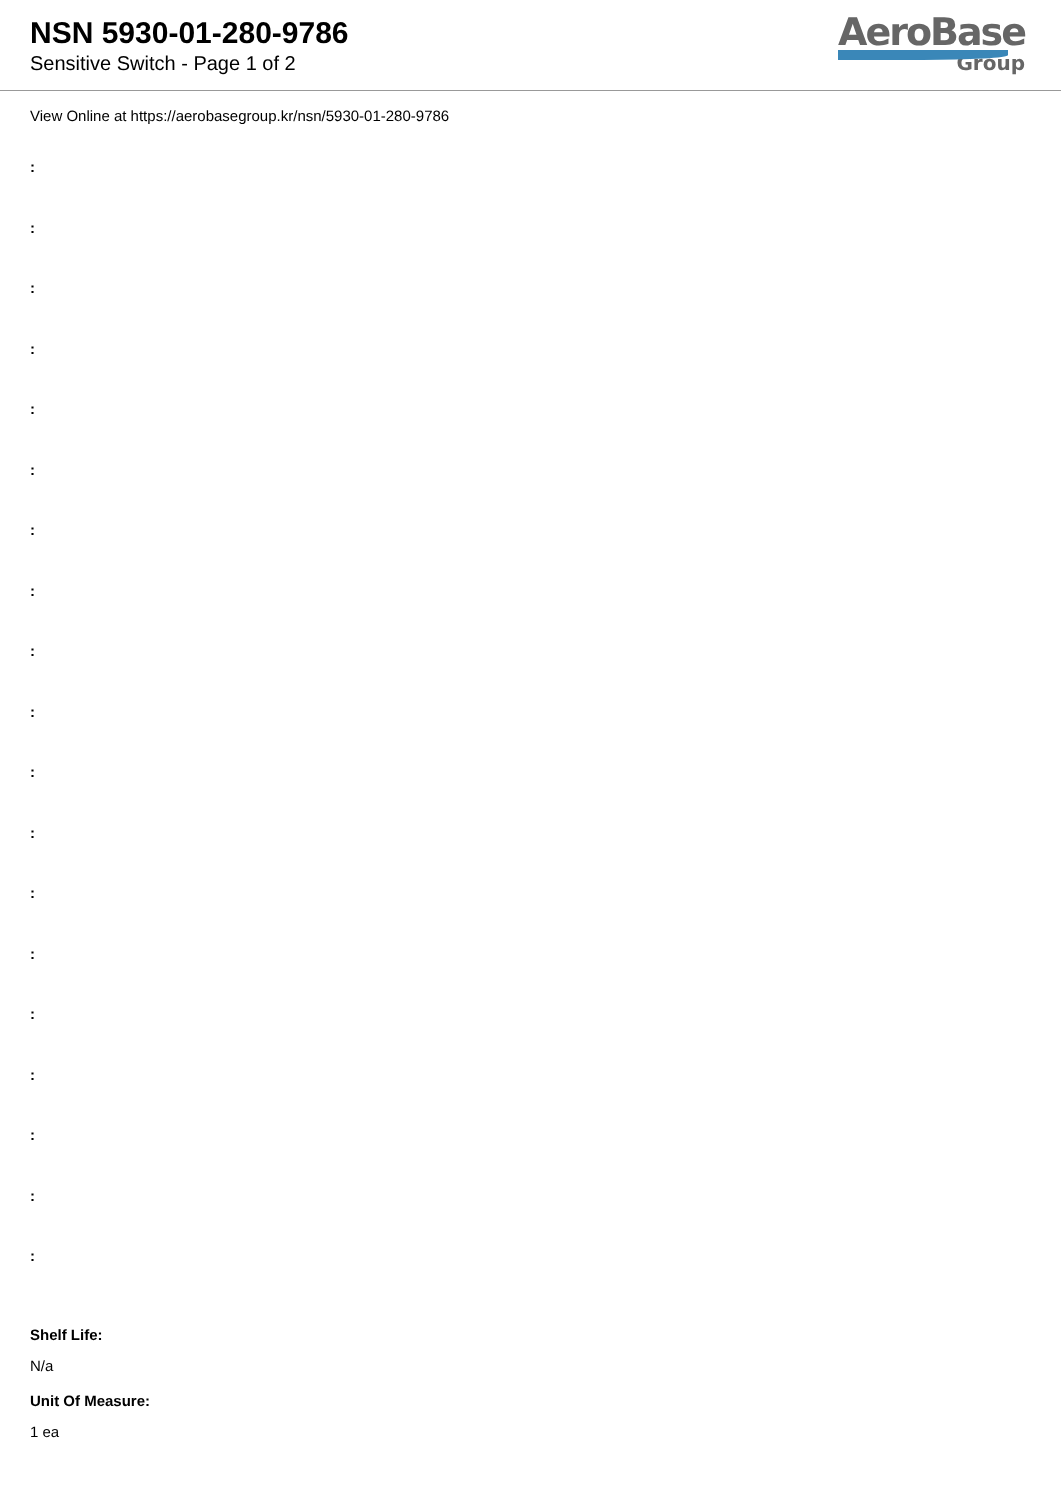NSN 5930-01-280-9786
Sensitive Switch - Page 1 of 2
AeroBase
Group
View Online at https://aerobasegroup.kr/nsn/5930-01-280-9786
:
:
:
:
:
:
:
:
:
:
:
:
:
:
:
:
:
:
:
Shelf Life:
N/a
Unit Of Measure:
1 ea